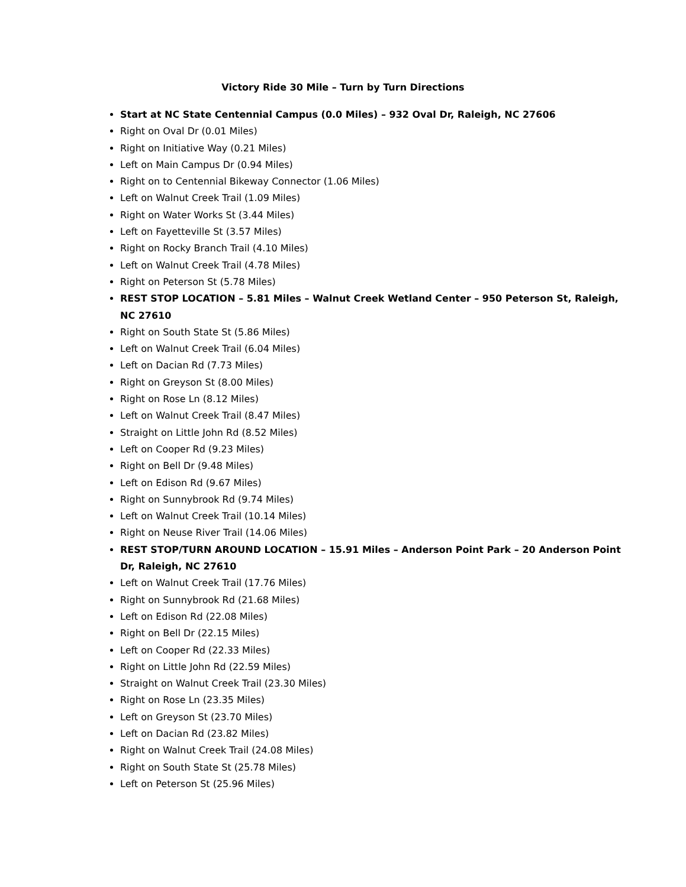Victory Ride 30 Mile – Turn by Turn Directions
Start at NC State Centennial Campus (0.0 Miles) – 932 Oval Dr, Raleigh, NC 27606
Right on Oval Dr (0.01 Miles)
Right on Initiative Way (0.21 Miles)
Left on Main Campus Dr (0.94 Miles)
Right on to Centennial Bikeway Connector (1.06 Miles)
Left on Walnut Creek Trail (1.09 Miles)
Right on Water Works St (3.44 Miles)
Left on Fayetteville St (3.57 Miles)
Right on Rocky Branch Trail (4.10 Miles)
Left on Walnut Creek Trail (4.78 Miles)
Right on Peterson St (5.78 Miles)
REST STOP LOCATION – 5.81 Miles – Walnut Creek Wetland Center – 950 Peterson St, Raleigh, NC 27610
Right on South State St (5.86 Miles)
Left on Walnut Creek Trail (6.04 Miles)
Left on Dacian Rd (7.73 Miles)
Right on Greyson St (8.00 Miles)
Right on Rose Ln (8.12 Miles)
Left on Walnut Creek Trail (8.47 Miles)
Straight on Little John Rd (8.52 Miles)
Left on Cooper Rd (9.23 Miles)
Right on Bell Dr (9.48 Miles)
Left on Edison Rd (9.67 Miles)
Right on Sunnybrook Rd (9.74 Miles)
Left on Walnut Creek Trail (10.14 Miles)
Right on Neuse River Trail (14.06 Miles)
REST STOP/TURN AROUND LOCATION – 15.91 Miles – Anderson Point Park – 20 Anderson Point Dr, Raleigh, NC 27610
Left on Walnut Creek Trail (17.76 Miles)
Right on Sunnybrook Rd (21.68 Miles)
Left on Edison Rd (22.08 Miles)
Right on Bell Dr (22.15 Miles)
Left on Cooper Rd (22.33 Miles)
Right on Little John Rd (22.59 Miles)
Straight on Walnut Creek Trail (23.30 Miles)
Right on Rose Ln (23.35 Miles)
Left on Greyson St (23.70 Miles)
Left on Dacian Rd (23.82 Miles)
Right on Walnut Creek Trail (24.08 Miles)
Right on South State St (25.78 Miles)
Left on Peterson St (25.96 Miles)